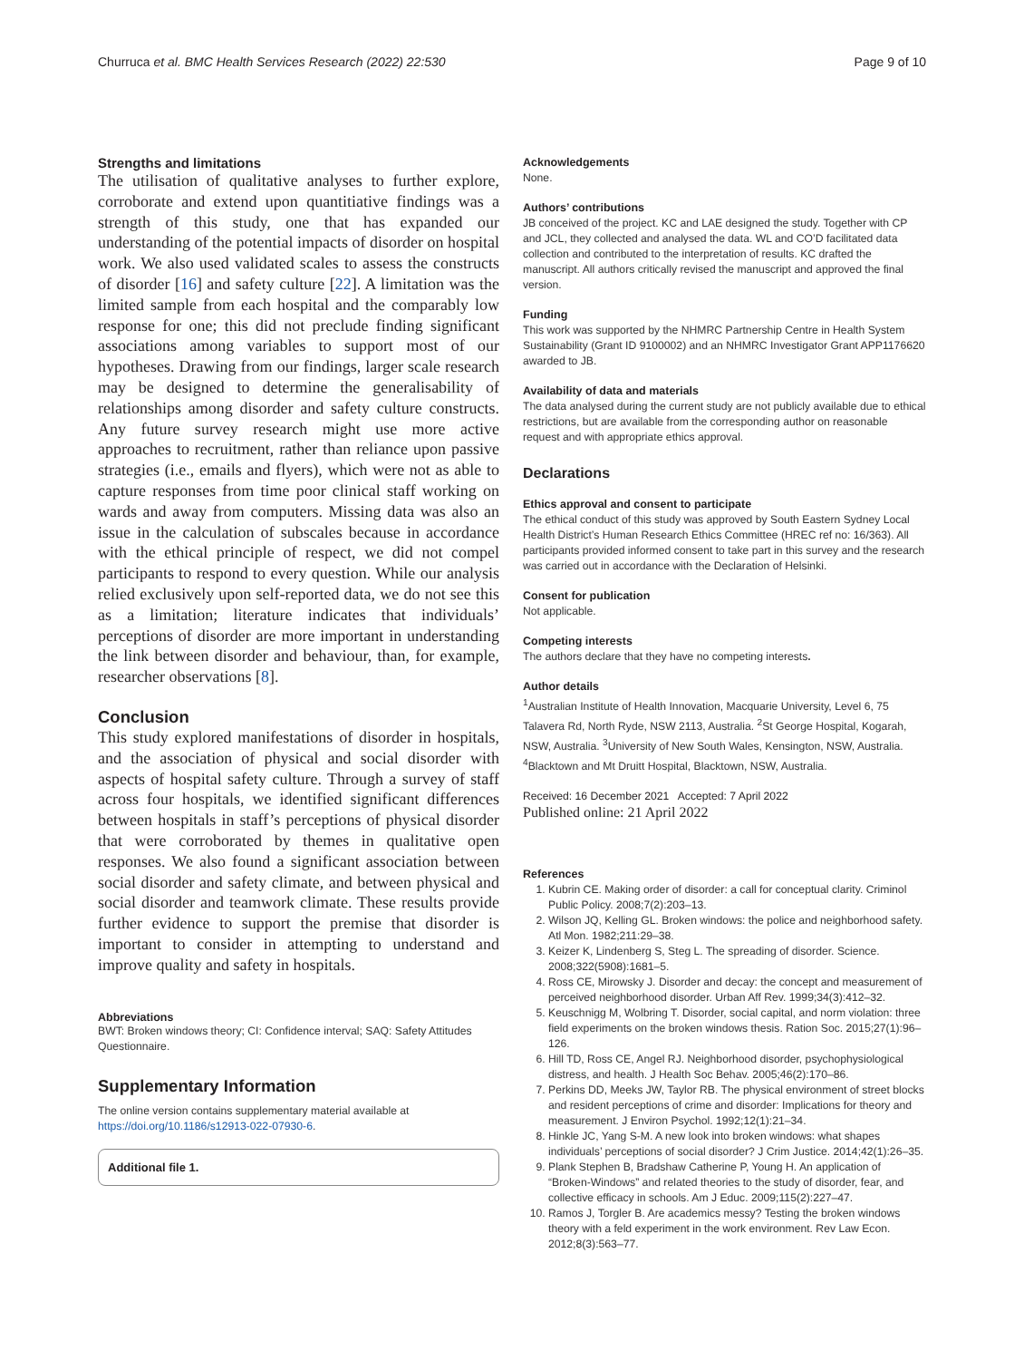Churruca et al. BMC Health Services Research (2022) 22:530 Page 9 of 10
Strengths and limitations
The utilisation of qualitative analyses to further explore, corroborate and extend upon quantitiative findings was a strength of this study, one that has expanded our understanding of the potential impacts of disorder on hospital work. We also used validated scales to assess the constructs of disorder [16] and safety culture [22]. A limitation was the limited sample from each hospital and the comparably low response for one; this did not preclude finding significant associations among variables to support most of our hypotheses. Drawing from our findings, larger scale research may be designed to determine the generalisability of relationships among disorder and safety culture constructs. Any future survey research might use more active approaches to recruitment, rather than reliance upon passive strategies (i.e., emails and flyers), which were not as able to capture responses from time poor clinical staff working on wards and away from computers. Missing data was also an issue in the calculation of subscales because in accordance with the ethical principle of respect, we did not compel participants to respond to every question. While our analysis relied exclusively upon self-reported data, we do not see this as a limitation; literature indicates that individuals’ perceptions of disorder are more important in understanding the link between disorder and behaviour, than, for example, researcher observations [8].
Conclusion
This study explored manifestations of disorder in hospitals, and the association of physical and social disorder with aspects of hospital safety culture. Through a survey of staff across four hospitals, we identified significant differences between hospitals in staff’s perceptions of physical disorder that were corroborated by themes in qualitative open responses. We also found a significant association between social disorder and safety climate, and between physical and social disorder and teamwork climate. These results provide further evidence to support the premise that disorder is important to consider in attempting to understand and improve quality and safety in hospitals.
Abbreviations
BWT: Broken windows theory; CI: Confidence interval; SAQ: Safety Attitudes Questionnaire.
Supplementary Information
The online version contains supplementary material available at https://doi.org/10.1186/s12913-022-07930-6.
Additional file 1.
Acknowledgements
None.
Authors’ contributions
JB conceived of the project. KC and LAE designed the study. Together with CP and JCL, they collected and analysed the data. WL and CO’D facilitated data collection and contributed to the interpretation of results. KC drafted the manuscript. All authors critically revised the manuscript and approved the final version.
Funding
This work was supported by the NHMRC Partnership Centre in Health System Sustainability (Grant ID 9100002) and an NHMRC Investigator Grant APP1176620 awarded to JB.
Availability of data and materials
The data analysed during the current study are not publicly available due to ethical restrictions, but are available from the corresponding author on reasonable request and with appropriate ethics approval.
Declarations
Ethics approval and consent to participate
The ethical conduct of this study was approved by South Eastern Sydney Local Health District’s Human Research Ethics Committee (HREC ref no: 16/363). All participants provided informed consent to take part in this survey and the research was carried out in accordance with the Declaration of Helsinki.
Consent for publication
Not applicable.
Competing interests
The authors declare that they have no competing interests.
Author details
<sup>1</sup> Australian Institute of Health Innovation, Macquarie University, Level 6, 75 Talavera Rd, North Ryde, NSW 2113, Australia. <sup>2</sup>St George Hospital, Kogarah, NSW, Australia. <sup>3</sup>University of New South Wales, Kensington, NSW, Australia. <sup>4</sup>Blacktown and Mt Druitt Hospital, Blacktown, NSW, Australia.
Received: 16 December 2021 Accepted: 7 April 2022
Published online: 21 April 2022
References
1. Kubrin CE. Making order of disorder: a call for conceptual clarity. Criminol Public Policy. 2008;7(2):203–13.
2. Wilson JQ, Kelling GL. Broken windows: the police and neighborhood safety. Atl Mon. 1982;211:29–38.
3. Keizer K, Lindenberg S, Steg L. The spreading of disorder. Science. 2008;322(5908):1681–5.
4. Ross CE, Mirowsky J. Disorder and decay: the concept and measurement of perceived neighborhood disorder. Urban Aff Rev. 1999;34(3):412–32.
5. Keuschnigg M, Wolbring T. Disorder, social capital, and norm violation: three field experiments on the broken windows thesis. Ration Soc. 2015;27(1):96–126.
6. Hill TD, Ross CE, Angel RJ. Neighborhood disorder, psychophysiological distress, and health. J Health Soc Behav. 2005;46(2):170–86.
7. Perkins DD, Meeks JW, Taylor RB. The physical environment of street blocks and resident perceptions of crime and disorder: Implications for theory and measurement. J Environ Psychol. 1992;12(1):21–34.
8. Hinkle JC, Yang S-M. A new look into broken windows: what shapes individuals’ perceptions of social disorder? J Crim Justice. 2014;42(1):26–35.
9. Plank Stephen B, Bradshaw Catherine P, Young H. An application of “Broken-Windows” and related theories to the study of disorder, fear, and collective efficacy in schools. Am J Educ. 2009;115(2):227–47.
10. Ramos J, Torgler B. Are academics messy? Testing the broken windows theory with a feld experiment in the work environment. Rev Law Econ. 2012;8(3):563–77.